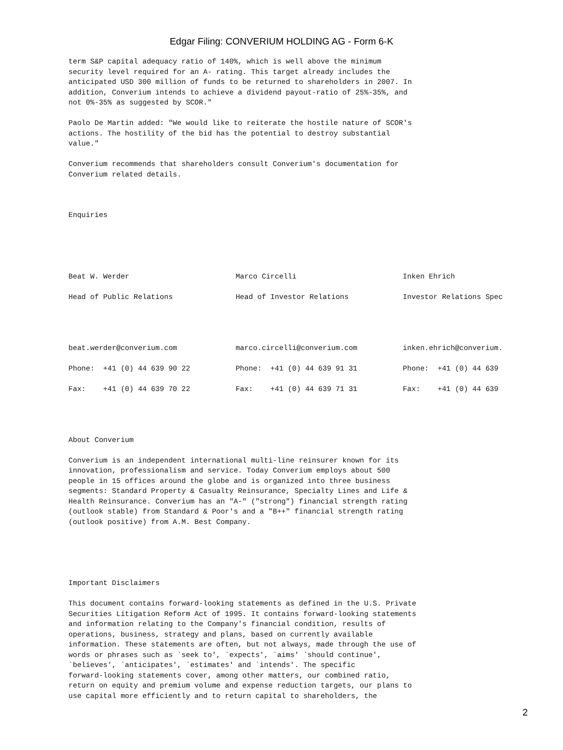Edgar Filing: CONVERIUM HOLDING AG - Form 6-K
term S&P capital adequacy ratio of 140%, which is well above the minimum security level required for an A- rating. This target already includes the anticipated USD 300 million of funds to be returned to shareholders in 2007. In addition, Converium intends to achieve a dividend payout-ratio of 25%-35%, and not 0%-35% as suggested by SCOR."
Paolo De Martin added: "We would like to reiterate the hostile nature of SCOR's actions. The hostility of the bid has the potential to destroy substantial value."
Converium recommends that shareholders consult Converium's documentation for Converium related details.
Enquiries
| Beat W. Werder | Marco Circelli | Inken Ehrich |
| Head of Public Relations | Head of Investor Relations | Investor Relations Spec |
| beat.werder@converium.com | marco.circelli@converium.com | inken.ehrich@converium. |
| Phone: +41 (0) 44 639 90 22 | Phone: +41 (0) 44 639 91 31 | Phone: +41 (0) 44 639 |
| Fax: +41 (0) 44 639 70 22 | Fax: +41 (0) 44 639 71 31 | Fax: +41 (0) 44 639 |
About Converium
Converium is an independent international multi-line reinsurer known for its innovation, professionalism and service. Today Converium employs about 500 people in 15 offices around the globe and is organized into three business segments: Standard Property & Casualty Reinsurance, Specialty Lines and Life & Health Reinsurance. Converium has an "A-" ("strong") financial strength rating (outlook stable) from Standard & Poor's and a "B++" financial strength rating (outlook positive) from A.M. Best Company.
Important Disclaimers
This document contains forward-looking statements as defined in the U.S. Private Securities Litigation Reform Act of 1995. It contains forward-looking statements and information relating to the Company's financial condition, results of operations, business, strategy and plans, based on currently available information. These statements are often, but not always, made through the use of words or phrases such as `seek to', `expects', `aims' `should continue', `believes', `anticipates', `estimates' and `intends'. The specific forward-looking statements cover, among other matters, our combined ratio, return on equity and premium volume and expense reduction targets, our plans to use capital more efficiently and to return capital to shareholders, the
2